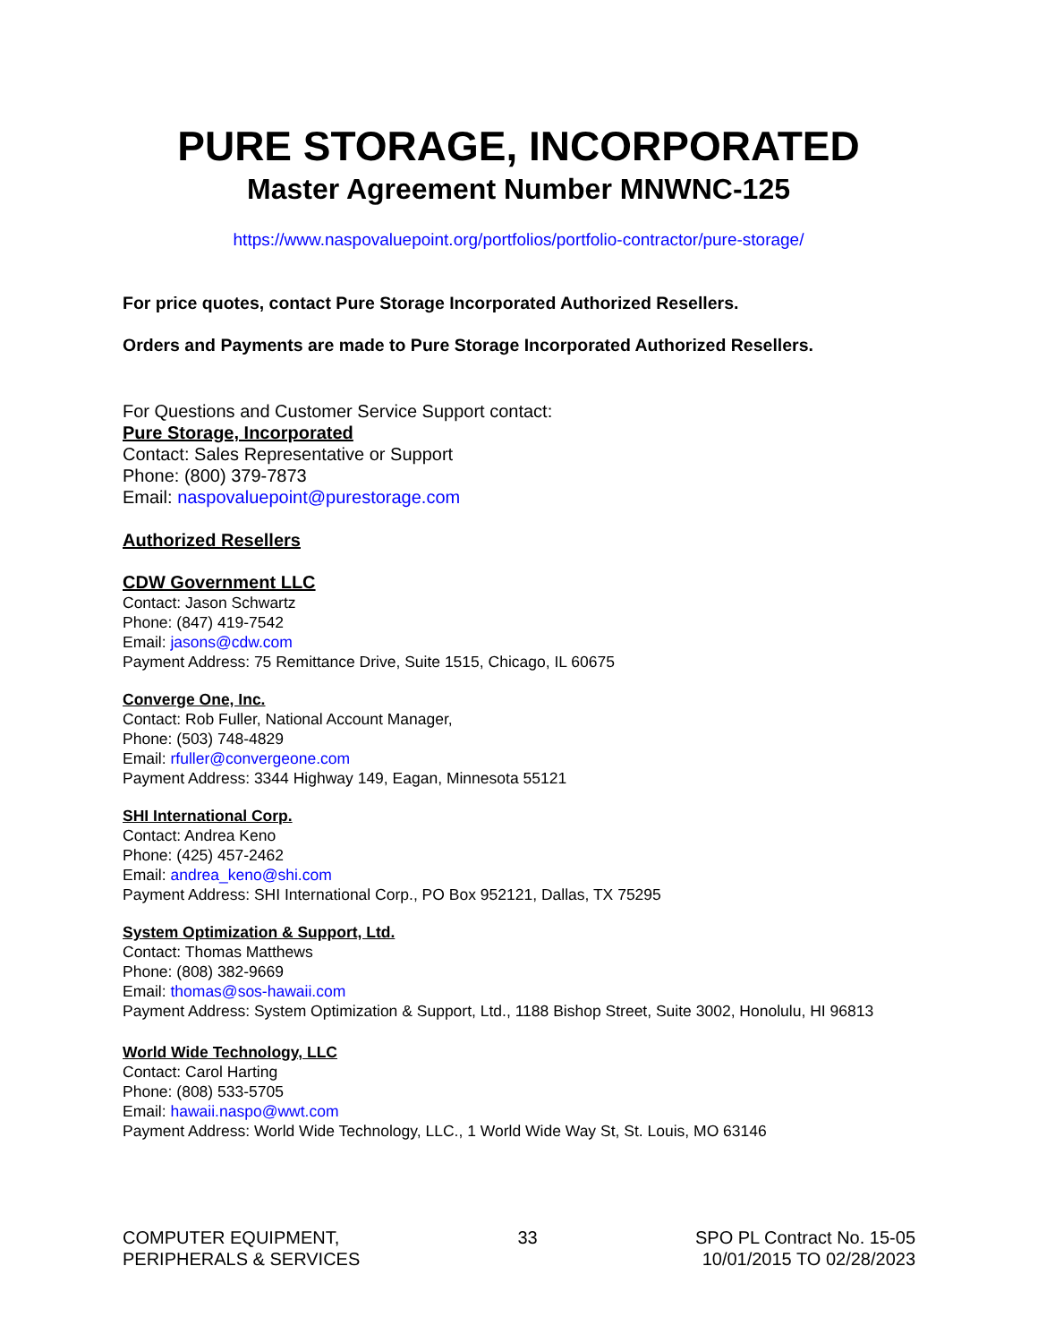PURE STORAGE, INCORPORATED
Master Agreement Number MNWNC-125
https://www.naspovaluepoint.org/portfolios/portfolio-contractor/pure-storage/
For price quotes, contact Pure Storage Incorporated Authorized Resellers.
Orders and Payments are made to Pure Storage Incorporated Authorized Resellers.
For Questions and Customer Service Support contact:
Pure Storage, Incorporated
Contact: Sales Representative or Support
Phone: (800) 379-7873
Email: naspovaluepoint@purestorage.com
Authorized Resellers
CDW Government LLC
Contact: Jason Schwartz
Phone: (847) 419-7542
Email: jasons@cdw.com
Payment Address: 75 Remittance Drive, Suite 1515, Chicago, IL 60675
Converge One, Inc.
Contact: Rob Fuller, National Account Manager,
Phone: (503) 748-4829
Email: rfuller@convergeone.com
Payment Address: 3344 Highway 149, Eagan, Minnesota 55121
SHI International Corp.
Contact: Andrea Keno
Phone: (425) 457-2462
Email: andrea_keno@shi.com
Payment Address: SHI International Corp., PO Box 952121, Dallas, TX 75295
System Optimization & Support, Ltd.
Contact: Thomas Matthews
Phone: (808) 382-9669
Email: thomas@sos-hawaii.com
Payment Address: System Optimization & Support, Ltd., 1188 Bishop Street, Suite 3002, Honolulu, HI 96813
World Wide Technology, LLC
Contact: Carol Harting
Phone: (808) 533-5705
Email: hawaii.naspo@wwt.com
Payment Address: World Wide Technology, LLC., 1 World Wide Way St, St. Louis, MO 63146
COMPUTER EQUIPMENT,
PERIPHERALS & SERVICES
33 SPO PL Contract No. 15-05
10/01/2015 TO 02/28/2023